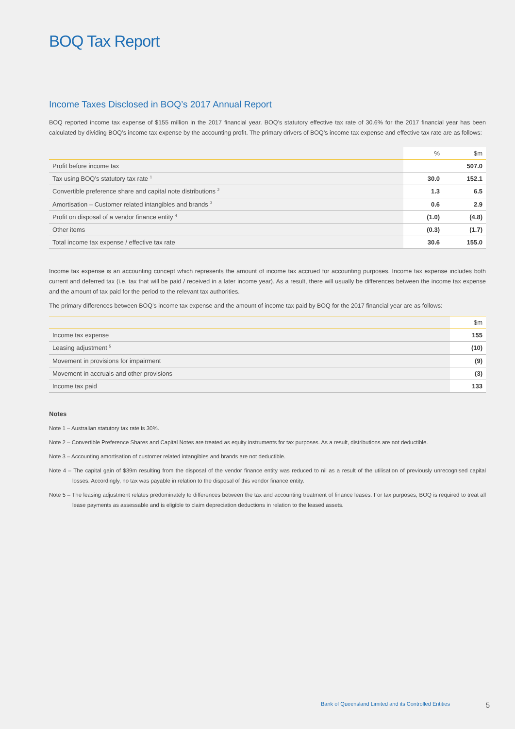BOQ Tax Report
Income Taxes Disclosed in BOQ’s 2017 Annual Report
BOQ reported income tax expense of $155 million in the 2017 financial year. BOQ’s statutory effective tax rate of 30.6% for the 2017 financial year has been calculated by dividing BOQ’s income tax expense by the accounting profit. The primary drivers of BOQ’s income tax expense and effective tax rate are as follows:
| | % | $m |
| --- | --- | --- |
| Profit before income tax | | 507.0 |
| Tax using BOQ’s statutory tax rate <sup>1</sup> | 30.0 | 152.1 |
| Convertible preference share and capital note distributions <sup>2</sup> | 1.3 | 6.5 |
| Amortisation – Customer related intangibles and brands <sup>3</sup> | 0.6 | 2.9 |
| Profit on disposal of a vendor finance entity <sup>4</sup> | (1.0) | (4.8) |
| Other items | (0.3) | (1.7) |
| Total income tax expense / effective tax rate | 30.6 | 155.0 |
Income tax expense is an accounting concept which represents the amount of income tax accrued for accounting purposes. Income tax expense includes both current and deferred tax (i.e. tax that will be paid / received in a later income year). As a result, there will usually be differences between the income tax expense and the amount of tax paid for the period to the relevant tax authorities.
The primary differences between BOQ’s income tax expense and the amount of income tax paid by BOQ for the 2017 financial year are as follows:
| | $m |
| --- | --- |
| Income tax expense | 155 |
| Leasing adjustment <sup>5</sup> | (10) |
| Movement in provisions for impairment | (9) |
| Movement in accruals and other provisions | (3) |
| Income tax paid | 133 |
Notes
Note 1 – Australian statutory tax rate is 30%.
Note 2 – Convertible Preference Shares and Capital Notes are treated as equity instruments for tax purposes. As a result, distributions are not deductible.
Note 3 – Accounting amortisation of customer related intangibles and brands are not deductible.
Note 4 – The capital gain of $39m resulting from the disposal of the vendor finance entity was reduced to nil as a result of the utilisation of previously unrecognised capital losses. Accordingly, no tax was payable in relation to the disposal of this vendor finance entity.
Note 5 – The leasing adjustment relates predominately to differences between the tax and accounting treatment of finance leases. For tax purposes, BOQ is required to treat all lease payments as assessable and is eligible to claim depreciation deductions in relation to the leased assets.
Bank of Queensland Limited and its Controlled Entities 5